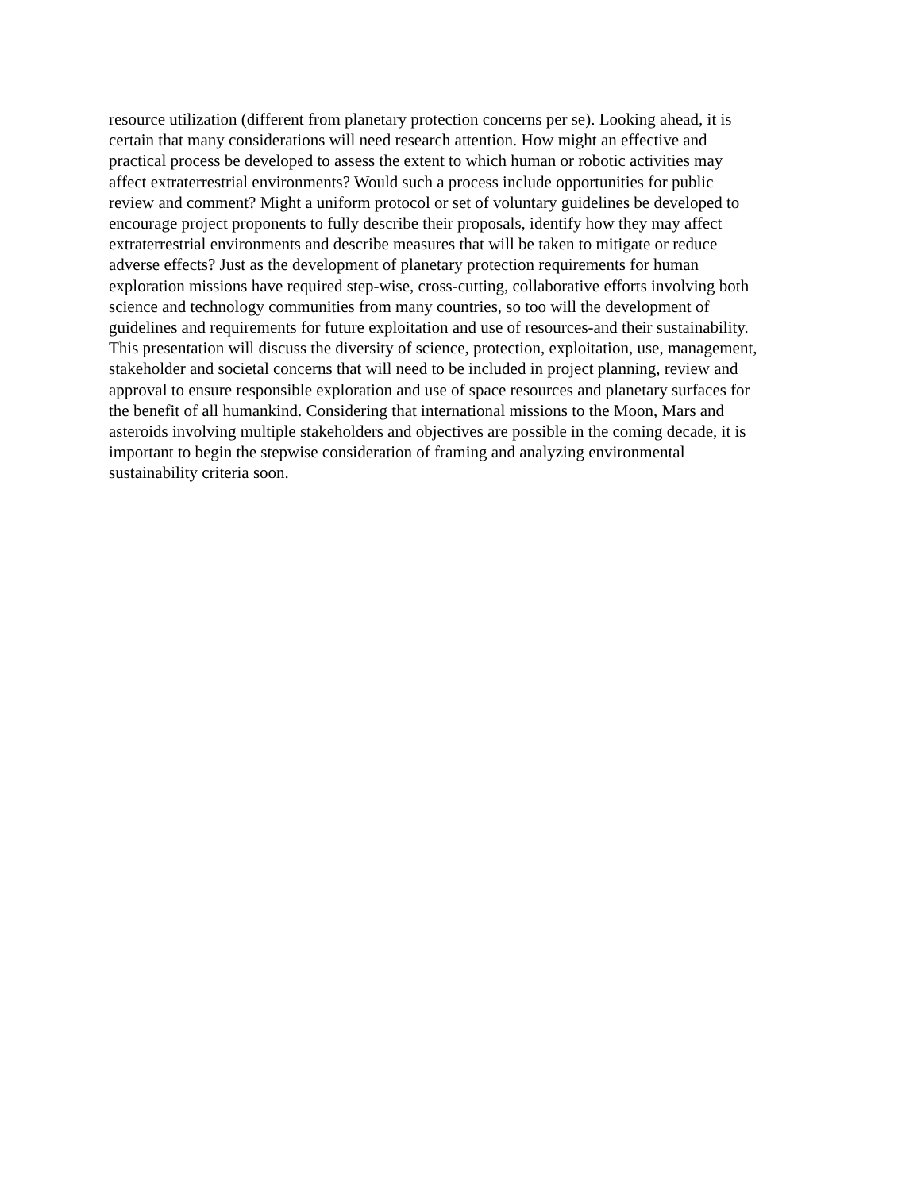resource utilization (different from planetary protection concerns per se). Looking ahead, it is
certain that many considerations will need research attention. How might an effective and
practical process be developed to assess the extent to which human or robotic activities may
affect extraterrestrial environments? Would such a process include opportunities for public
review and comment? Might a uniform protocol or set of voluntary guidelines be developed to
encourage project proponents to fully describe their proposals, identify how they may affect
extraterrestrial environments and describe measures that will be taken to mitigate or reduce
adverse effects? Just as the development of planetary protection requirements for human
exploration missions have required step-wise, cross-cutting, collaborative efforts involving both
science and technology communities from many countries, so too will the development of
guidelines and requirements for future exploitation and use of resources-and their sustainability.
This presentation will discuss the diversity of science, protection, exploitation, use, management,
stakeholder and societal concerns that will need to be included in project planning, review and
approval to ensure responsible exploration and use of space resources and planetary surfaces for
the benefit of all humankind. Considering that international missions to the Moon, Mars and
asteroids involving multiple stakeholders and objectives are possible in the coming decade, it is
important to begin the stepwise consideration of framing and analyzing environmental
sustainability criteria soon.